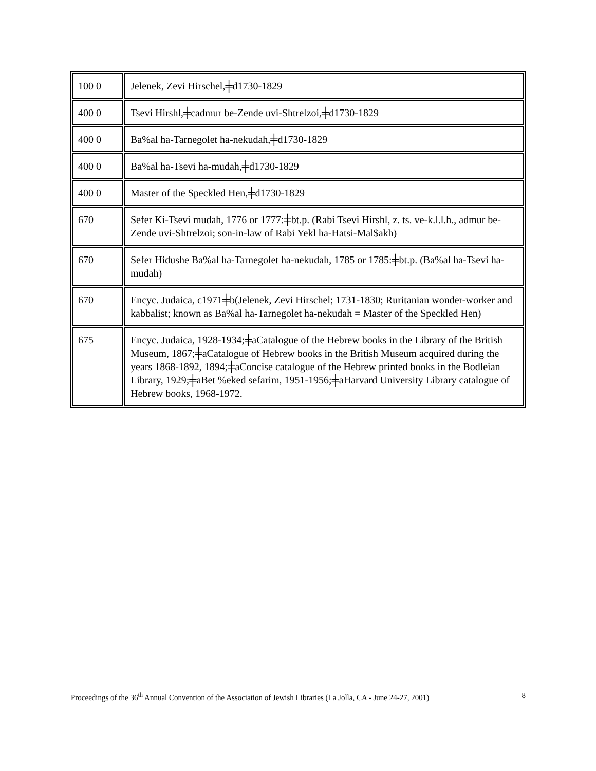| 100 0 | Jelenek, Zevi Hirschel,╪d1730-1829 |
| 400 0 | Tsevi Hirshl,╪cadmur be-Zende uvi-Shtrelzoi,╪d1730-1829 |
| 400 0 | Ba%al ha-Tarnegolet ha-nekudah,╪d1730-1829 |
| 400 0 | Ba%al ha-Tsevi ha-mudah,╪d1730-1829 |
| 400 0 | Master of the Speckled Hen,╪d1730-1829 |
| 670 | Sefer Ki-Tsevi mudah, 1776 or 1777:╪bt.p. (Rabi Tsevi Hirshl, z. ts. ve-k.l.l.h., admur be-Zende uvi-Shtrelzoi; son-in-law of Rabi Yekl ha-Hatsi-Mal$akh) |
| 670 | Sefer Hidushe Ba%al ha-Tarnegolet ha-nekudah, 1785 or 1785:╪bt.p. (Ba%al ha-Tsevi ha-mudah) |
| 670 | Encyc. Judaica, c1971╪b(Jelenek, Zevi Hirschel; 1731-1830; Ruritanian wonder-worker and kabbalist; known as Ba%al ha-Tarnegolet ha-nekudah = Master of the Speckled Hen) |
| 675 | Encyc. Judaica, 1928-1934;╪aCatalogue of the Hebrew books in the Library of the British Museum, 1867;╪aCatalogue of Hebrew books in the British Museum acquired during the years 1868-1892, 1894;╪aConcise catalogue of the Hebrew printed books in the Bodleian Library, 1929;╪aBet %eked sefarim, 1951-1956;╪aHarvard University Library catalogue of Hebrew books, 1968-1972. |
Proceedings of the 36<sup>th</sup> Annual Convention of the Association of Jewish Libraries (La Jolla, CA - June 24-27, 2001) 8